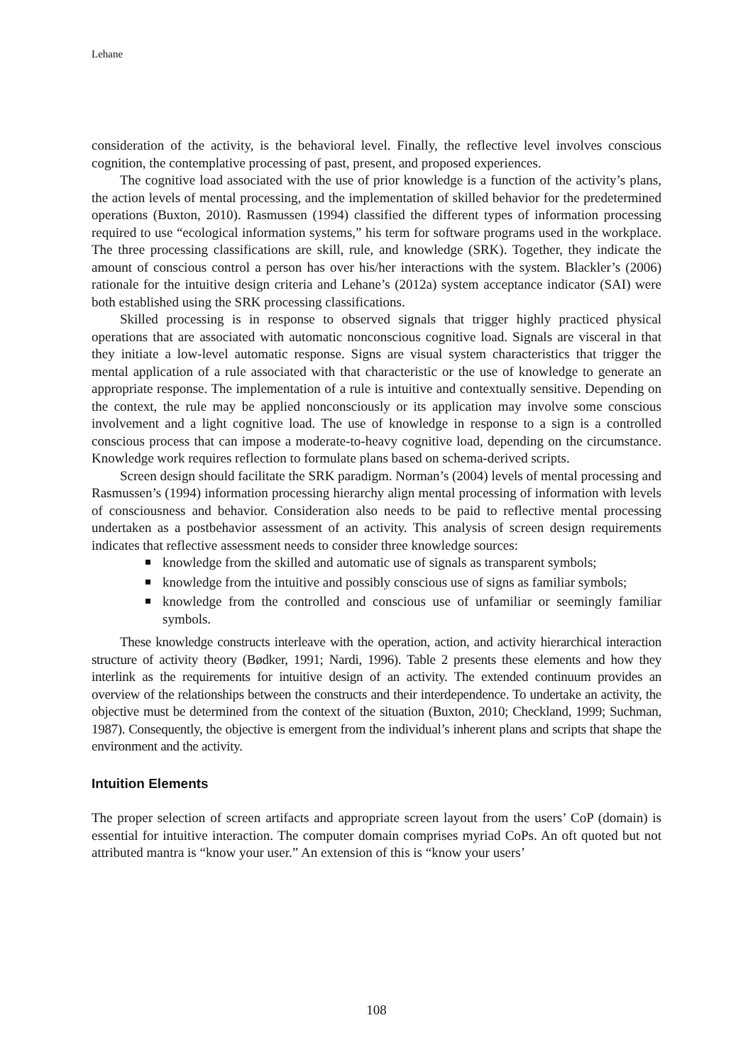Lehane
consideration of the activity, is the behavioral level. Finally, the reflective level involves conscious cognition, the contemplative processing of past, present, and proposed experiences.
The cognitive load associated with the use of prior knowledge is a function of the activity’s plans, the action levels of mental processing, and the implementation of skilled behavior for the predetermined operations (Buxton, 2010). Rasmussen (1994) classified the different types of information processing required to use “ecological information systems,” his term for software programs used in the workplace. The three processing classifications are skill, rule, and knowledge (SRK). Together, they indicate the amount of conscious control a person has over his/her interactions with the system. Blackler’s (2006) rationale for the intuitive design criteria and Lehane’s (2012a) system acceptance indicator (SAI) were both established using the SRK processing classifications.
Skilled processing is in response to observed signals that trigger highly practiced physical operations that are associated with automatic nonconscious cognitive load. Signals are visceral in that they initiate a low-level automatic response. Signs are visual system characteristics that trigger the mental application of a rule associated with that characteristic or the use of knowledge to generate an appropriate response. The implementation of a rule is intuitive and contextually sensitive. Depending on the context, the rule may be applied nonconsciously or its application may involve some conscious involvement and a light cognitive load. The use of knowledge in response to a sign is a controlled conscious process that can impose a moderate-to-heavy cognitive load, depending on the circumstance. Knowledge work requires reflection to formulate plans based on schema-derived scripts.
Screen design should facilitate the SRK paradigm. Norman’s (2004) levels of mental processing and Rasmussen’s (1994) information processing hierarchy align mental processing of information with levels of consciousness and behavior. Consideration also needs to be paid to reflective mental processing undertaken as a postbehavior assessment of an activity. This analysis of screen design requirements indicates that reflective assessment needs to consider three knowledge sources:
knowledge from the skilled and automatic use of signals as transparent symbols;
knowledge from the intuitive and possibly conscious use of signs as familiar symbols;
knowledge from the controlled and conscious use of unfamiliar or seemingly familiar symbols.
These knowledge constructs interleave with the operation, action, and activity hierarchical interaction structure of activity theory (Bødker, 1991; Nardi, 1996). Table 2 presents these elements and how they interlink as the requirements for intuitive design of an activity. The extended continuum provides an overview of the relationships between the constructs and their interdependence. To undertake an activity, the objective must be determined from the context of the situation (Buxton, 2010; Checkland, 1999; Suchman, 1987). Consequently, the objective is emergent from the individual’s inherent plans and scripts that shape the environment and the activity.
Intuition Elements
The proper selection of screen artifacts and appropriate screen layout from the users’ CoP (domain) is essential for intuitive interaction. The computer domain comprises myriad CoPs. An oft quoted but not attributed mantra is “know your user.” An extension of this is “know your users’
108